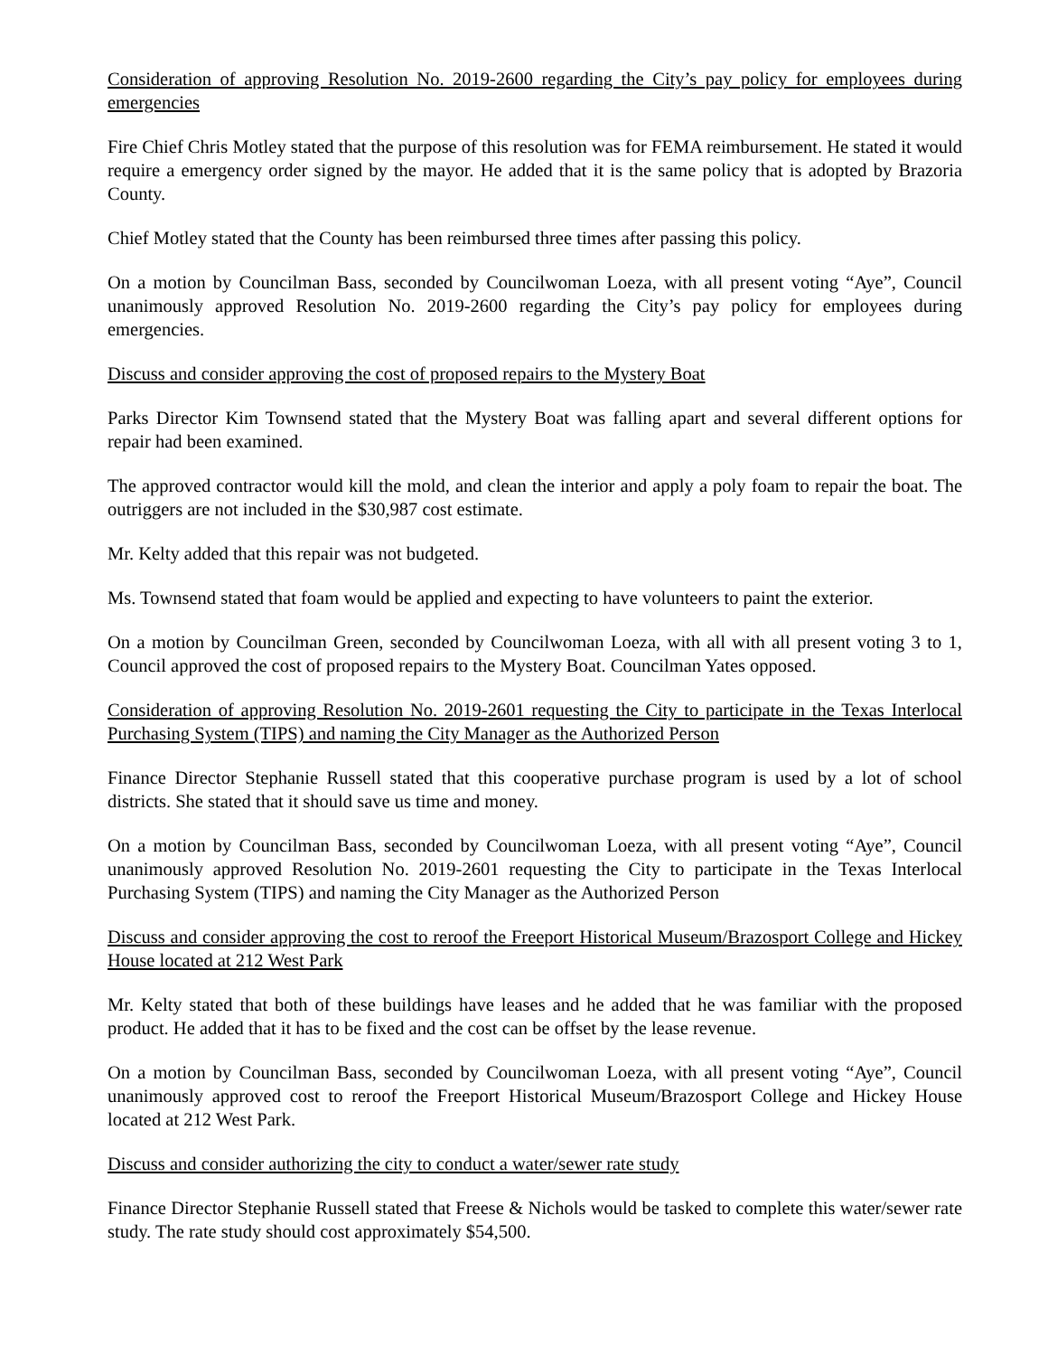Consideration of approving Resolution No. 2019-2600 regarding the City’s pay policy for employees during emergencies
Fire Chief Chris Motley stated that the purpose of this resolution was for FEMA reimbursement. He stated it would require a emergency order signed by the mayor. He added that it is the same policy that is adopted by Brazoria County.
Chief Motley stated that the County has been reimbursed three times after passing this policy.
On a motion by Councilman Bass, seconded by Councilwoman Loeza, with all present voting “Aye”, Council unanimously approved Resolution No. 2019-2600 regarding the City’s pay policy for employees during emergencies.
Discuss and consider approving the cost of proposed repairs to the Mystery Boat
Parks Director Kim Townsend stated that the Mystery Boat was falling apart and several different options for repair had been examined.
The approved contractor would kill the mold, and clean the interior and apply a poly foam to repair the boat. The outriggers are not included in the $30,987 cost estimate.
Mr. Kelty added that this repair was not budgeted.
Ms. Townsend stated that foam would be applied and expecting to have volunteers to paint the exterior.
On a motion by Councilman Green, seconded by Councilwoman Loeza, with all with all present voting 3 to 1, Council approved the cost of proposed repairs to the Mystery Boat. Councilman Yates opposed.
Consideration of approving Resolution No. 2019-2601 requesting the City to participate in the Texas Interlocal Purchasing System (TIPS) and naming the City Manager as the Authorized Person
Finance Director Stephanie Russell stated that this cooperative purchase program is used by a lot of school districts. She stated that it should save us time and money.
On a motion by Councilman Bass, seconded by Councilwoman Loeza, with all present voting “Aye”, Council unanimously approved Resolution No. 2019-2601 requesting the City to participate in the Texas Interlocal Purchasing System (TIPS) and naming the City Manager as the Authorized Person
Discuss and consider approving the cost to reroof the Freeport Historical Museum/Brazosport College and Hickey House located at 212 West Park
Mr. Kelty stated that both of these buildings have leases and he added that he was familiar with the proposed product. He added that it has to be fixed and the cost can be offset by the lease revenue.
On a motion by Councilman Bass, seconded by Councilwoman Loeza, with all present voting “Aye”, Council unanimously approved cost to reroof the Freeport Historical Museum/Brazosport College and Hickey House located at 212 West Park.
Discuss and consider authorizing the city to conduct a water/sewer rate study
Finance Director Stephanie Russell stated that Freese & Nichols would be tasked to complete this water/sewer rate study. The rate study should cost approximately $54,500.